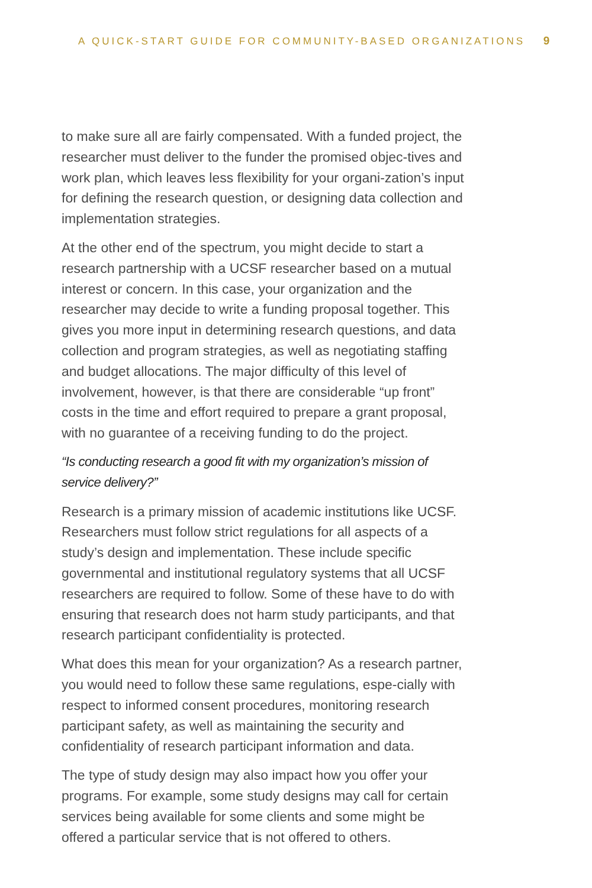A QUICK-START GUIDE FOR COMMUNITY-BASED ORGANIZATIONS 9
to make sure all are fairly compensated. With a funded project, the researcher must deliver to the funder the promised objec-tives and work plan, which leaves less flexibility for your organi-zation’s input for defining the research question, or designing data collection and implementation strategies.
At the other end of the spectrum, you might decide to start a research partnership with a UCSF researcher based on a mutual interest or concern. In this case, your organization and the researcher may decide to write a funding proposal together. This gives you more input in determining research questions, and data collection and program strategies, as well as negotiating staffing and budget allocations. The major difficulty of this level of involvement, however, is that there are considerable “up front” costs in the time and effort required to prepare a grant proposal, with no guarantee of a receiving funding to do the project.
“Is conducting research a good fit with my organization’s mission of service delivery?”
Research is a primary mission of academic institutions like UCSF. Researchers must follow strict regulations for all aspects of a study’s design and implementation. These include specific governmental and institutional regulatory systems that all UCSF researchers are required to follow. Some of these have to do with ensuring that research does not harm study participants, and that research participant confidentiality is protected.
What does this mean for your organization? As a research partner, you would need to follow these same regulations, espe-cially with respect to informed consent procedures, monitoring research participant safety, as well as maintaining the security and confidentiality of research participant information and data.
The type of study design may also impact how you offer your programs. For example, some study designs may call for certain services being available for some clients and some might be offered a particular service that is not offered to others.